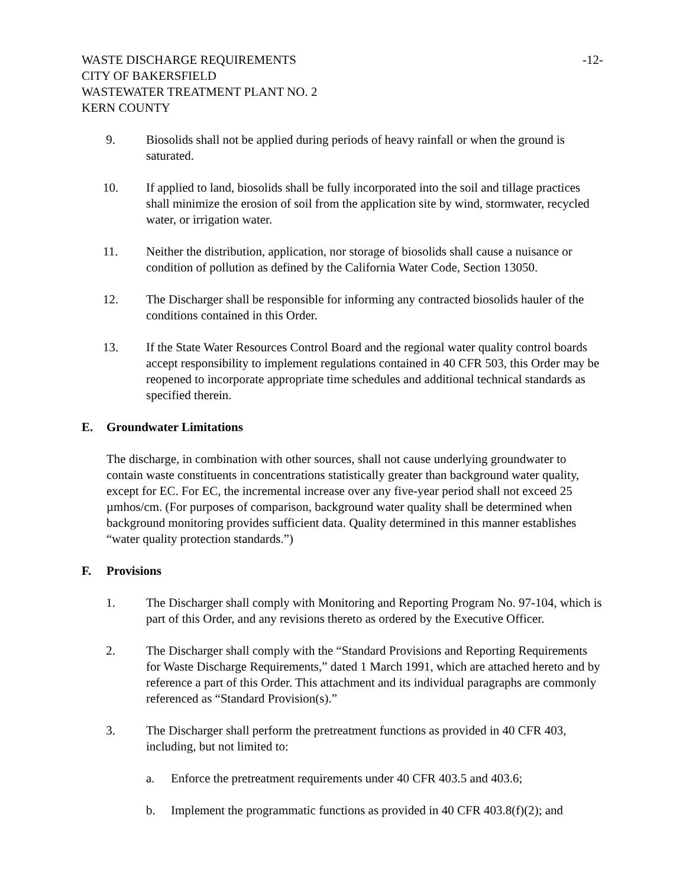WASTE DISCHARGE REQUIREMENTS -12-
CITY OF BAKERSFIELD
WASTEWATER TREATMENT PLANT NO. 2
KERN COUNTY
9. Biosolids shall not be applied during periods of heavy rainfall or when the ground is saturated.
10. If applied to land, biosolids shall be fully incorporated into the soil and tillage practices shall minimize the erosion of soil from the application site by wind, stormwater, recycled water, or irrigation water.
11. Neither the distribution, application, nor storage of biosolids shall cause a nuisance or condition of pollution as defined by the California Water Code, Section 13050.
12. The Discharger shall be responsible for informing any contracted biosolids hauler of the conditions contained in this Order.
13. If the State Water Resources Control Board and the regional water quality control boards accept responsibility to implement regulations contained in 40 CFR 503, this Order may be reopened to incorporate appropriate time schedules and additional technical standards as specified therein.
E. Groundwater Limitations
The discharge, in combination with other sources, shall not cause underlying groundwater to contain waste constituents in concentrations statistically greater than background water quality, except for EC. For EC, the incremental increase over any five-year period shall not exceed 25 µmhos/cm. (For purposes of comparison, background water quality shall be determined when background monitoring provides sufficient data. Quality determined in this manner establishes “water quality protection standards.”)
F. Provisions
1. The Discharger shall comply with Monitoring and Reporting Program No. 97-104, which is part of this Order, and any revisions thereto as ordered by the Executive Officer.
2. The Discharger shall comply with the “Standard Provisions and Reporting Requirements for Waste Discharge Requirements,” dated 1 March 1991, which are attached hereto and by reference a part of this Order. This attachment and its individual paragraphs are commonly referenced as “Standard Provision(s).”
3. The Discharger shall perform the pretreatment functions as provided in 40 CFR 403, including, but not limited to:
a. Enforce the pretreatment requirements under 40 CFR 403.5 and 403.6;
b. Implement the programmatic functions as provided in 40 CFR 403.8(f)(2); and